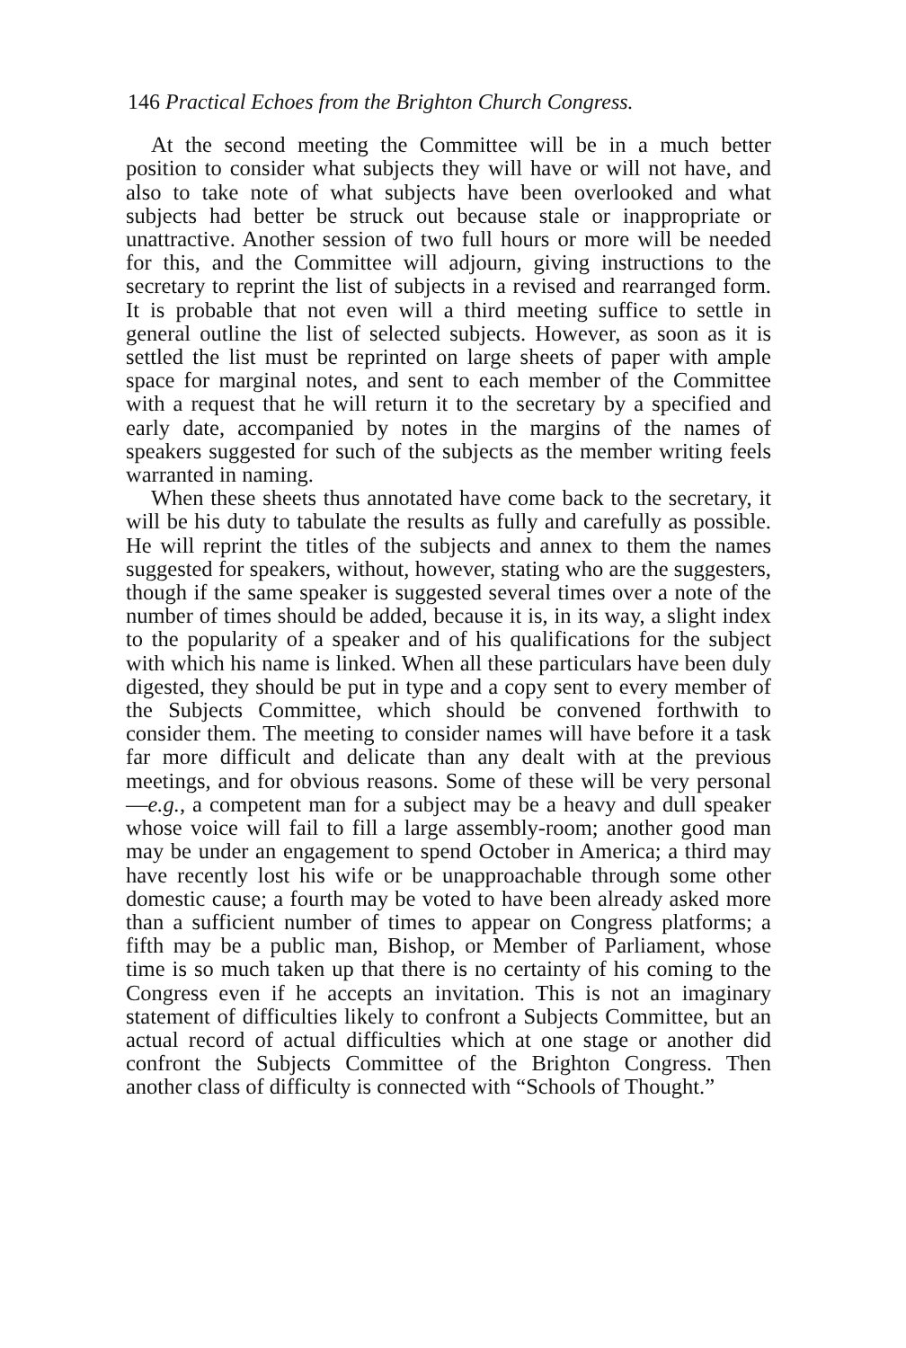146 Practical Echoes from the Brighton Church Congress.
At the second meeting the Committee will be in a much better position to consider what subjects they will have or will not have, and also to take note of what subjects have been overlooked and what subjects had better be struck out because stale or inappropriate or unattractive. Another session of two full hours or more will be needed for this, and the Committee will adjourn, giving instructions to the secretary to reprint the list of subjects in a revised and rearranged form. It is probable that not even will a third meeting suffice to settle in general outline the list of selected subjects. However, as soon as it is settled the list must be reprinted on large sheets of paper with ample space for marginal notes, and sent to each member of the Committee with a request that he will return it to the secretary by a specified and early date, accompanied by notes in the margins of the names of speakers suggested for such of the subjects as the member writing feels warranted in naming.
When these sheets thus annotated have come back to the secretary, it will be his duty to tabulate the results as fully and carefully as possible. He will reprint the titles of the subjects and annex to them the names suggested for speakers, without, however, stating who are the suggesters, though if the same speaker is suggested several times over a note of the number of times should be added, because it is, in its way, a slight index to the popularity of a speaker and of his qualifications for the subject with which his name is linked. When all these particulars have been duly digested, they should be put in type and a copy sent to every member of the Subjects Committee, which should be convened forthwith to consider them. The meeting to consider names will have before it a task far more difficult and delicate than any dealt with at the previous meetings, and for obvious reasons. Some of these will be very personal—e.g., a competent man for a subject may be a heavy and dull speaker whose voice will fail to fill a large assembly-room; another good man may be under an engagement to spend October in America; a third may have recently lost his wife or be unapproachable through some other domestic cause; a fourth may be voted to have been already asked more than a sufficient number of times to appear on Congress platforms; a fifth may be a public man, Bishop, or Member of Parliament, whose time is so much taken up that there is no certainty of his coming to the Congress even if he accepts an invitation. This is not an imaginary statement of difficulties likely to confront a Subjects Committee, but an actual record of actual difficulties which at one stage or another did confront the Subjects Committee of the Brighton Congress. Then another class of difficulty is connected with “Schools of Thought.”